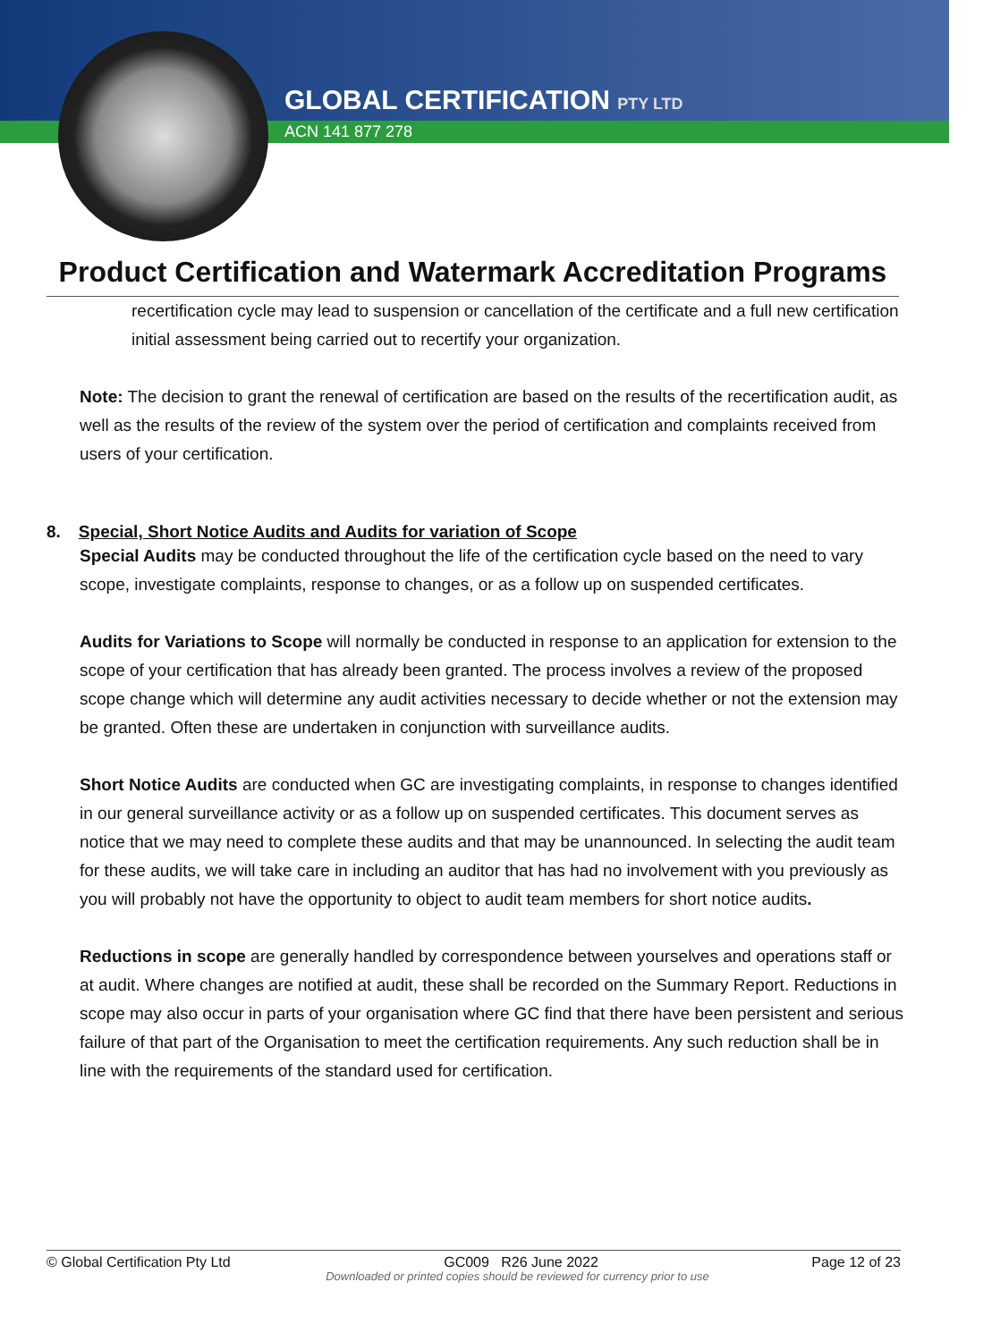GLOBAL CERTIFICATION PTY LTD
ACN 141 877 278
Product Certification and Watermark Accreditation Programs
recertification cycle may lead to suspension or cancellation of the certificate and a full new certification initial assessment being carried out to recertify your organization.
Note: The decision to grant the renewal of certification are based on the results of the recertification audit, as well as the results of the review of the system over the period of certification and complaints received from users of your certification.
8. Special, Short Notice Audits and Audits for variation of Scope
Special Audits may be conducted throughout the life of the certification cycle based on the need to vary scope, investigate complaints, response to changes, or as a follow up on suspended certificates.
Audits for Variations to Scope will normally be conducted in response to an application for extension to the scope of your certification that has already been granted. The process involves a review of the proposed scope change which will determine any audit activities necessary to decide whether or not the extension may be granted. Often these are undertaken in conjunction with surveillance audits.
Short Notice Audits are conducted when GC are investigating complaints, in response to changes identified in our general surveillance activity or as a follow up on suspended certificates. This document serves as notice that we may need to complete these audits and that may be unannounced. In selecting the audit team for these audits, we will take care in including an auditor that has had no involvement with you previously as you will probably not have the opportunity to object to audit team members for short notice audits.
Reductions in scope are generally handled by correspondence between yourselves and operations staff or at audit. Where changes are notified at audit, these shall be recorded on the Summary Report. Reductions in scope may also occur in parts of your organisation where GC find that there have been persistent and serious failure of that part of the Organisation to meet the certification requirements. Any such reduction shall be in line with the requirements of the standard used for certification.
© Global Certification Pty Ltd GC009 R26 June 2022 Page 12 of 23
Downloaded or printed copies should be reviewed for currency prior to use